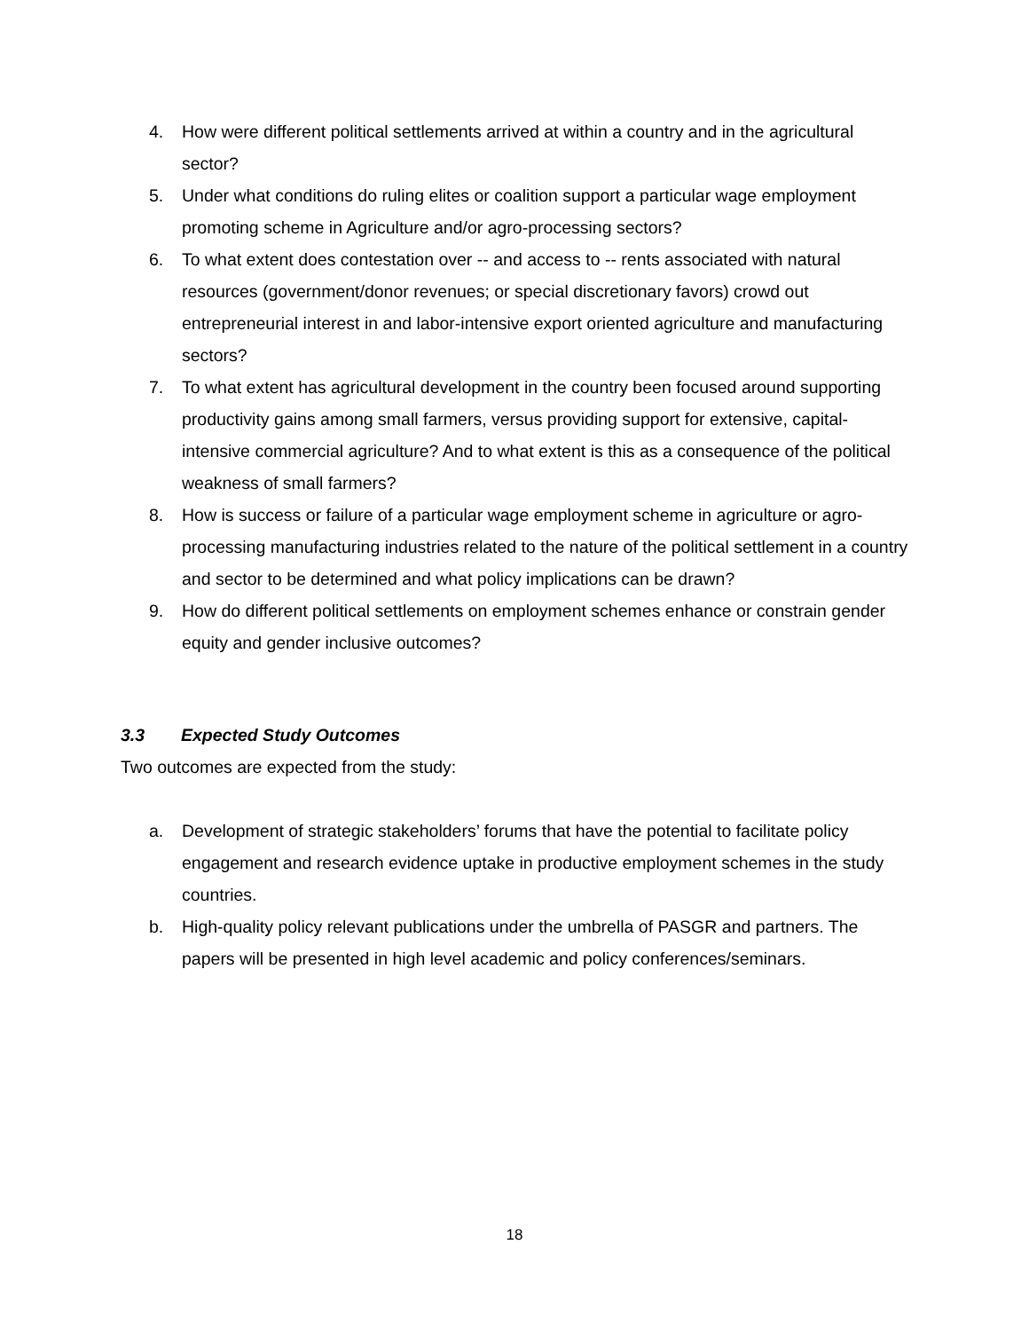4. How were different political settlements arrived at within a country and in the agricultural sector?
5. Under what conditions do ruling elites or coalition support a particular wage employment promoting scheme in Agriculture and/or agro-processing sectors?
6. To what extent does contestation over -- and access to -- rents associated with natural resources (government/donor revenues; or special discretionary favors) crowd out entrepreneurial interest in and labor-intensive export oriented agriculture and manufacturing sectors?
7. To what extent has agricultural development in the country been focused around supporting productivity gains among small farmers, versus providing support for extensive, capital-intensive commercial agriculture? And to what extent is this as a consequence of the political weakness of small farmers?
8. How is success or failure of a particular wage employment scheme in agriculture or agro-processing manufacturing industries related to the nature of the political settlement in a country and sector to be determined and what policy implications can be drawn?
9. How do different political settlements on employment schemes enhance or constrain gender equity and gender inclusive outcomes?
3.3 Expected Study Outcomes
Two outcomes are expected from the study:
a. Development of strategic stakeholders’ forums that have the potential to facilitate policy engagement and research evidence uptake in productive employment schemes in the study countries.
b. High-quality policy relevant publications under the umbrella of PASGR and partners. The papers will be presented in high level academic and policy conferences/seminars.
18